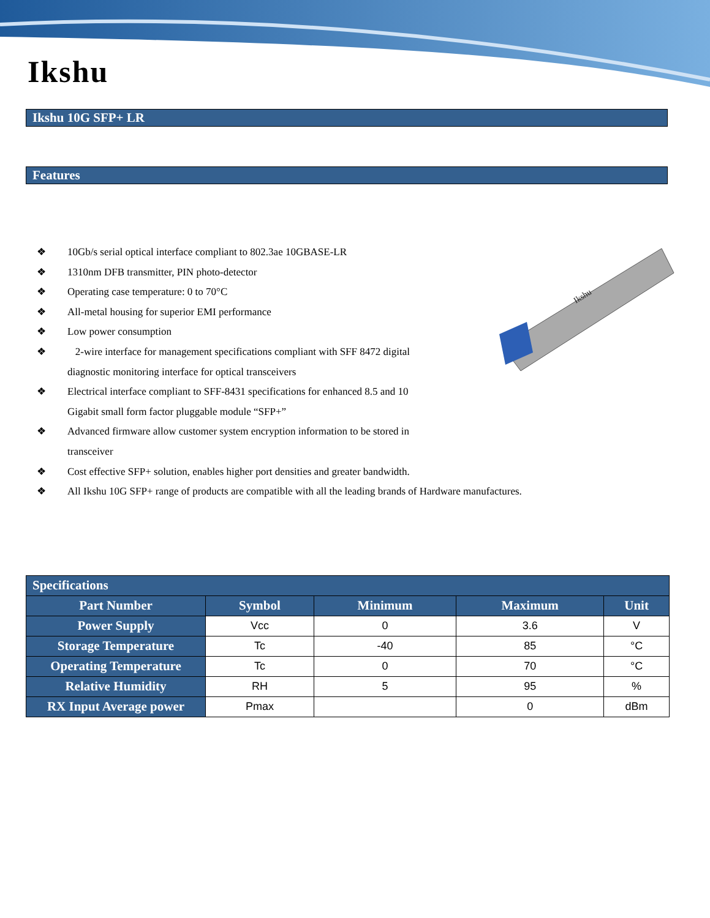Ikshu
Ikshu 10G SFP+ LR
Features
Ikshu
❖ 10Gb/s serial optical interface compliant to 802.3ae 10GBASE-LR
❖ 1310nm DFB transmitter, PIN photo-detector
❖ Operating case temperature: 0 to 70°C
❖ All-metal housing for superior EMI performance
❖ Low power consumption
❖ 2-wire interface for management specifications compliant with SFF 8472 digital diagnostic monitoring interface for optical transceivers
❖ Electrical interface compliant to SFF-8431 specifications for enhanced 8.5 and 10 Gigabit small form factor pluggable module “SFP+”
❖ Advanced firmware allow customer system encryption information to be stored in transceiver
❖ Cost effective SFP+ solution, enables higher port densities and greater bandwidth.
❖ All Ikshu 10G SFP+ range of products are compatible with all the leading brands of Hardware manufactures.
| Specifications | | | | |
| --- | --- | --- | --- | --- |
| Part Number | Symbol | Minimum | Maximum | Unit |
| Power Supply | Vcc | 0 | 3.6 | V |
| Storage Temperature | Tc | -40 | 85 | °C |
| Operating Temperature | Tc | 0 | 70 | °C |
| Relative Humidity | RH | 5 | 95 | % |
| RX Input Average power | Pmax | | 0 | dBm |